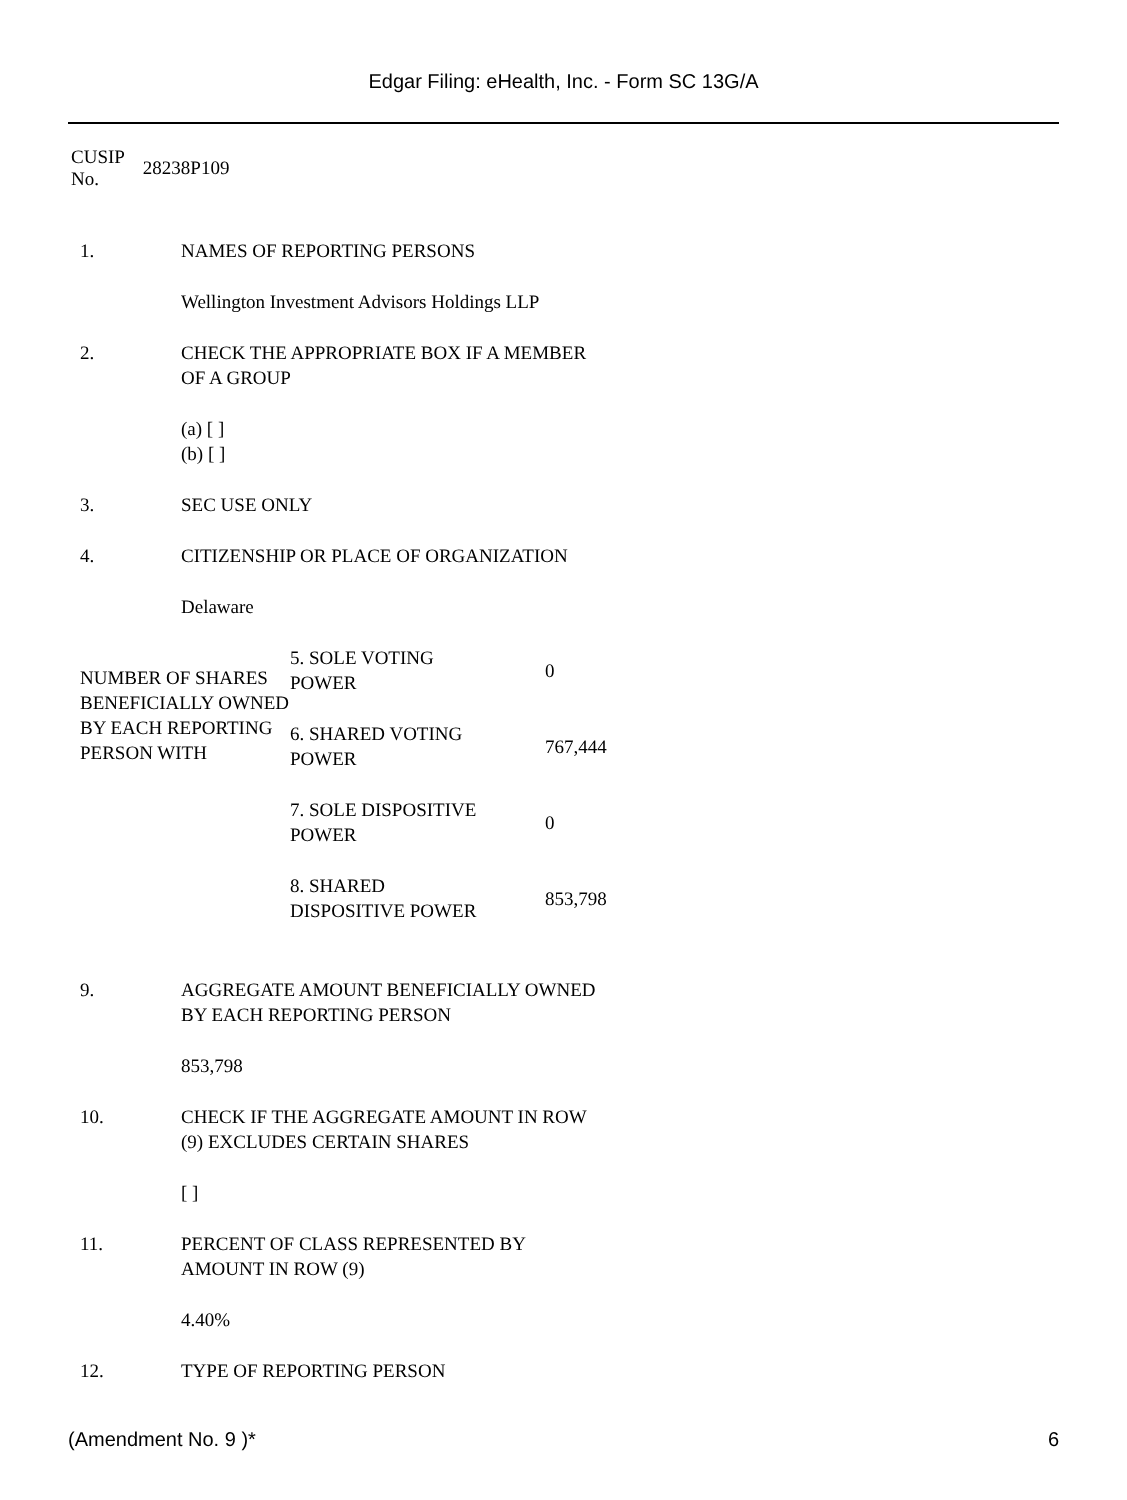Edgar Filing: eHealth, Inc. - Form SC 13G/A
CUSIP
No.
28238P109
1. NAMES OF REPORTING PERSONS
Wellington Investment Advisors Holdings LLP
2. CHECK THE APPROPRIATE BOX IF A MEMBER OF A GROUP
(a) [ ]
(b) [ ]
3. SEC USE ONLY
4. CITIZENSHIP OR PLACE OF ORGANIZATION
Delaware
| NUMBER OF SHARES BENEFICIALLY OWNED BY EACH REPORTING PERSON WITH | 5. SOLE VOTING POWER | 0 |
| | 6. SHARED VOTING POWER | 767,444 |
| | 7. SOLE DISPOSITIVE POWER | 0 |
| | 8. SHARED DISPOSITIVE POWER | 853,798 |
9. AGGREGATE AMOUNT BENEFICIALLY OWNED BY EACH REPORTING PERSON
853,798
10. CHECK IF THE AGGREGATE AMOUNT IN ROW (9) EXCLUDES CERTAIN SHARES
[ ]
11. PERCENT OF CLASS REPRESENTED BY AMOUNT IN ROW (9)
4.40%
12. TYPE OF REPORTING PERSON
(Amendment No. 9 )* 6